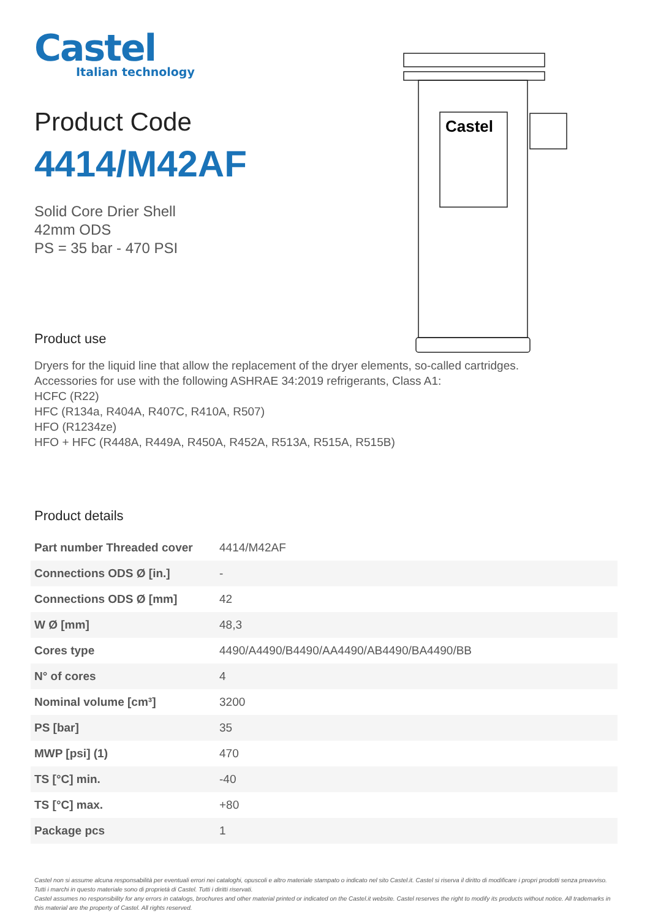Castel
Castel
Italian technology
Product Code
4414/M42AF
Solid Core Drier Shell
42mm ODS
PS = 35 bar - 470 PSI
Product use
Dryers for the liquid line that allow the replacement of the dryer elements, so-called cartridges.
Accessories for use with the following ASHRAE 34:2019 refrigerants, Class A1:
HCFC (R22)
HFC (R134a, R404A, R407C, R410A, R507)
HFO (R1234ze)
HFO + HFC (R448A, R449A, R450A, R452A, R513A, R515A, R515B)
Product details
| Part number Threaded cover | 4414/M42AF |
| Connections ODS Ø [in.] | - |
| Connections ODS Ø [mm] | 42 |
| W Ø [mm] | 48,3 |
| Cores type | 4490/A4490/B4490/AA4490/AB4490/BA4490/BB |
| N° of cores | 4 |
| Nominal volume [cm³] | 3200 |
| PS [bar] | 35 |
| MWP [psi] (1) | 470 |
| TS [°C] min. | -40 |
| TS [°C] max. | +80 |
| Package pcs | 1 |
Castel non si assume alcuna responsabilità per eventuali errori nei cataloghi, opuscoli e altro materiale stampato o indicato nel sito Castel.it. Castel si riserva il diritto di modificare i propri prodotti senza preavviso. Tutti i marchi in questo materiale sono di proprietà di Castel. Tutti i diritti riservati.
Castel assumes no responsibility for any errors in catalogs, brochures and other material printed or indicated on the Castel.it website. Castel reserves the right to modify its products without notice. All trademarks in this material are the property of Castel. All rights reserved.